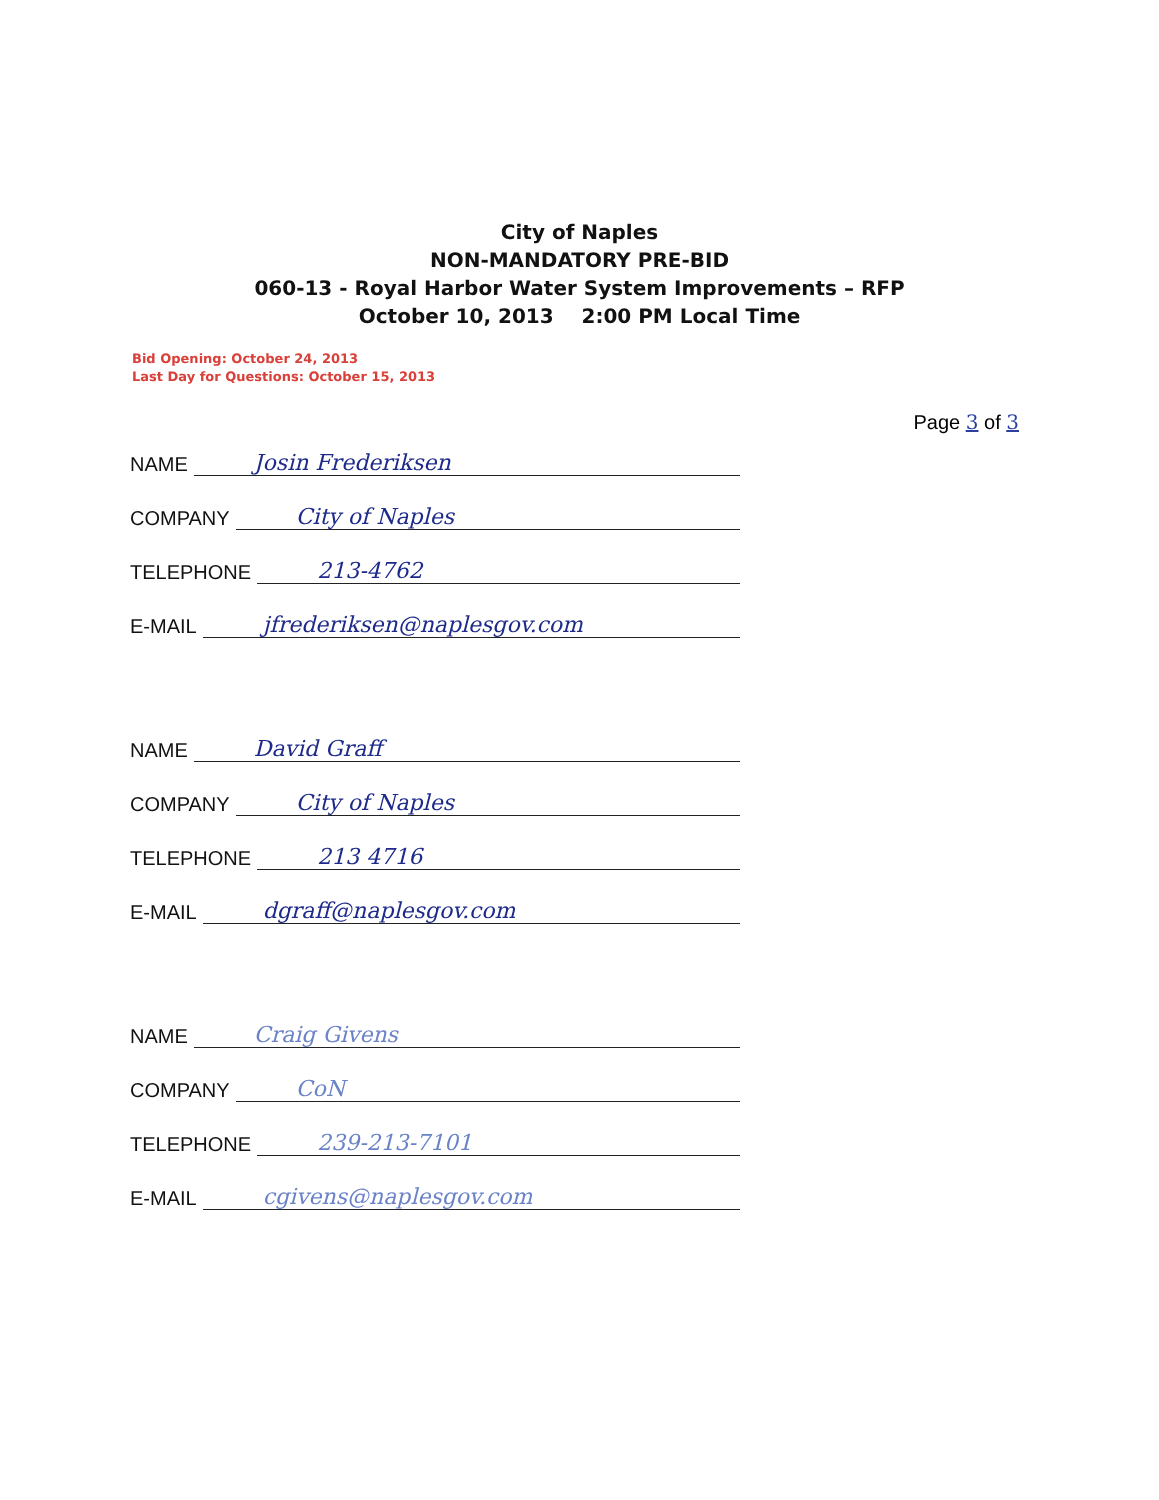City of Naples
NON-MANDATORY PRE-BID
060-13 - Royal Harbor Water System Improvements – RFP
October 10, 2013 2:00 PM Local Time
Bid Opening: October 24, 2013
Last Day for Questions: October 15, 2013
Page 3 of 3
NAME
Josin Frederiksen
COMPANY
City of Naples
TELEPHONE
213-4762
E-MAIL
jfrederiksen@naplesgov.com
NAME
David Graff
COMPANY
City of Naples
TELEPHONE
213 4716
E-MAIL
dgraff@naplesgov.com
NAME
Craig Givens
COMPANY
CoN
TELEPHONE
239-213-7101
E-MAIL
cgivens@naplesgov.com